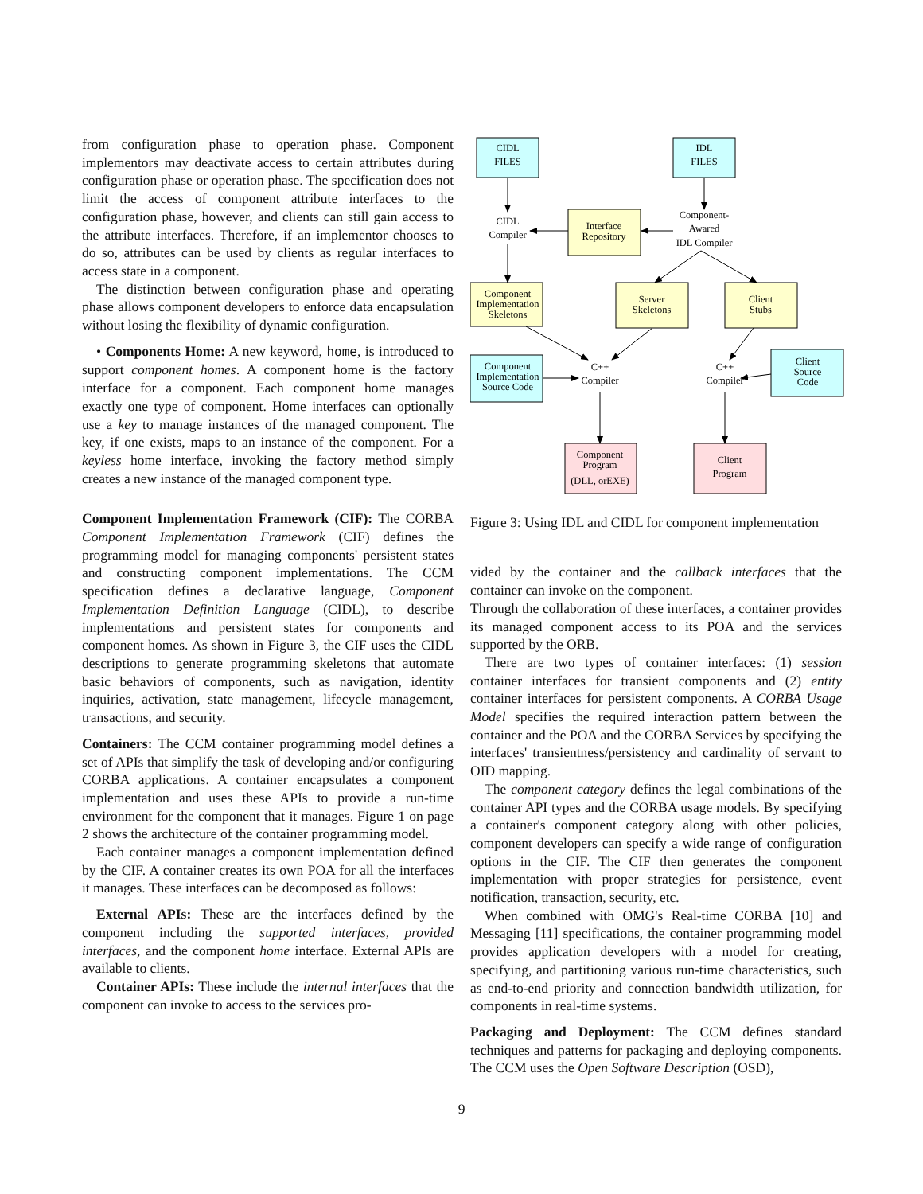from configuration phase to operation phase. Component implementors may deactivate access to certain attributes during configuration phase or operation phase. The specification does not limit the access of component attribute interfaces to the configuration phase, however, and clients can still gain access to the attribute interfaces. Therefore, if an implementor chooses to do so, attributes can be used by clients as regular interfaces to access state in a component.
The distinction between configuration phase and operating phase allows component developers to enforce data encapsulation without losing the flexibility of dynamic configuration.
• Components Home: A new keyword, home, is introduced to support component homes. A component home is the factory interface for a component. Each component home manages exactly one type of component. Home interfaces can optionally use a key to manage instances of the managed component. The key, if one exists, maps to an instance of the component. For a keyless home interface, invoking the factory method simply creates a new instance of the managed component type.
Component Implementation Framework (CIF): The CORBA Component Implementation Framework (CIF) defines the programming model for managing components' persistent states and constructing component implementations. The CCM specification defines a declarative language, Component Implementation Definition Language (CIDL), to describe implementations and persistent states for components and component homes. As shown in Figure 3, the CIF uses the CIDL descriptions to generate programming skeletons that automate basic behaviors of components, such as navigation, identity inquiries, activation, state management, lifecycle management, transactions, and security.
Containers: The CCM container programming model defines a set of APIs that simplify the task of developing and/or configuring CORBA applications. A container encapsulates a component implementation and uses these APIs to provide a run-time environment for the component that it manages. Figure 1 on page 2 shows the architecture of the container programming model.
Each container manages a component implementation defined by the CIF. A container creates its own POA for all the interfaces it manages. These interfaces can be decomposed as follows:
External APIs: These are the interfaces defined by the component including the supported interfaces, provided interfaces, and the component home interface. External APIs are available to clients.
Container APIs: These include the internal interfaces that the component can invoke to access to the services pro-
CIDL
FILES
IDL
FILES
CIDL
Compiler
Interface
Repository
Component-
Awared
IDL Compiler
Component
Implementation
Skeletons
Server
Skeletons
Client
Stubs
Component
Implementation
Source Code
C++
Compiler
C++
Compiler
Client
Source
Code
Component
Program
(DLL, orEXE)
Client
Program
Figure 3: Using IDL and CIDL for component implementation
vided by the container and the callback interfaces that the container can invoke on the component.
Through the collaboration of these interfaces, a container provides its managed component access to its POA and the services supported by the ORB.
There are two types of container interfaces: (1) session container interfaces for transient components and (2) entity container interfaces for persistent components. A CORBA Usage Model specifies the required interaction pattern between the container and the POA and the CORBA Services by specifying the interfaces' transientness/persistency and cardinality of servant to OID mapping.
The component category defines the legal combinations of the container API types and the CORBA usage models. By specifying a container's component category along with other policies, component developers can specify a wide range of configuration options in the CIF. The CIF then generates the component implementation with proper strategies for persistence, event notification, transaction, security, etc.
When combined with OMG's Real-time CORBA [10] and Messaging [11] specifications, the container programming model provides application developers with a model for creating, specifying, and partitioning various run-time characteristics, such as end-to-end priority and connection bandwidth utilization, for components in real-time systems.
Packaging and Deployment: The CCM defines standard techniques and patterns for packaging and deploying components. The CCM uses the Open Software Description (OSD),
9